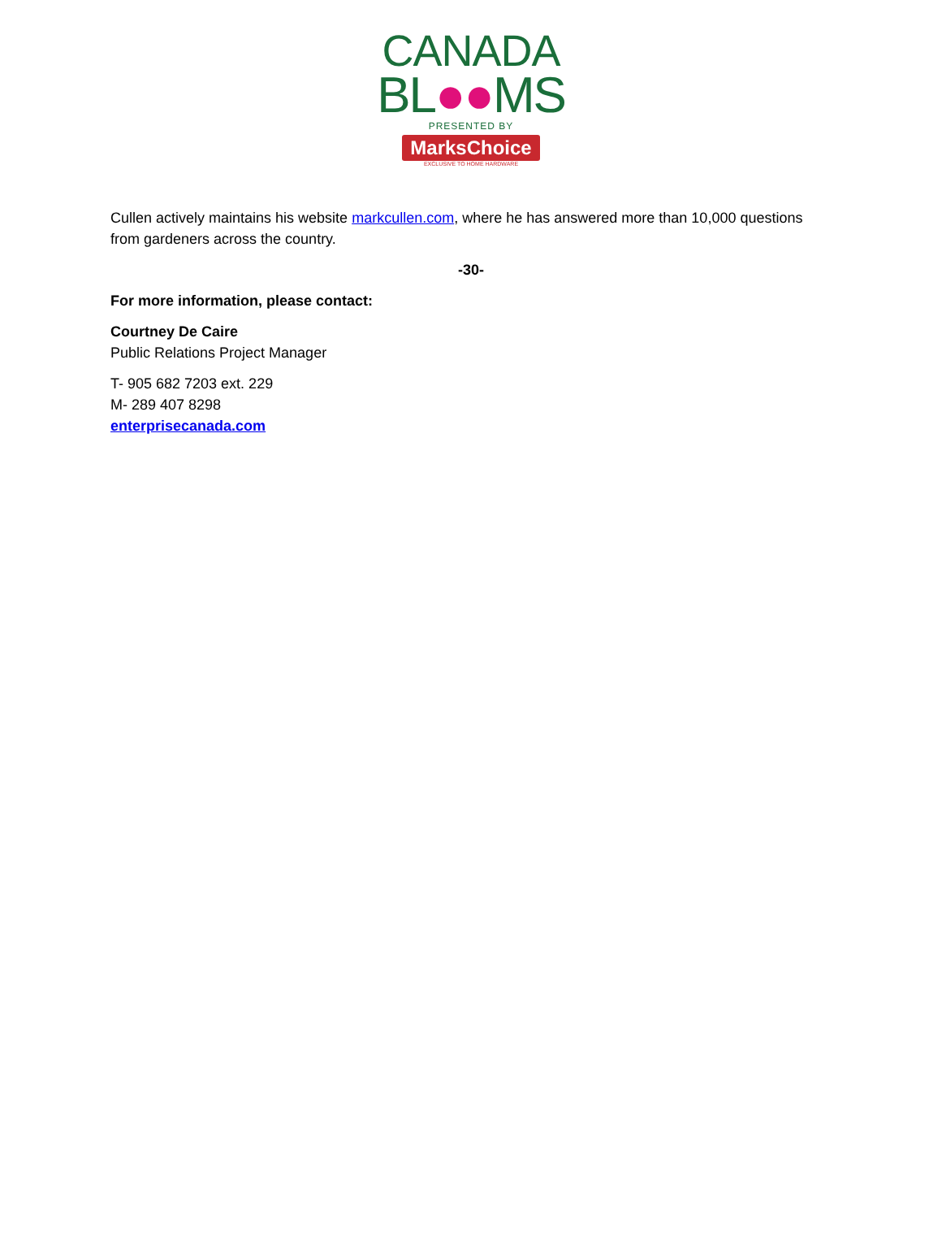CANADA
BL●●MS
PRESENTED BY
MarksChoice
EXCLUSIVE TO HOME HARDWARE
Cullen actively maintains his website markcullen.com, where he has answered more than 10,000 questions from gardeners across the country.
-30-
For more information, please contact:
Courtney De Caire
Public Relations Project Manager
T- 905 682 7203 ext. 229
M- 289 407 8298
enterprisecanada.com